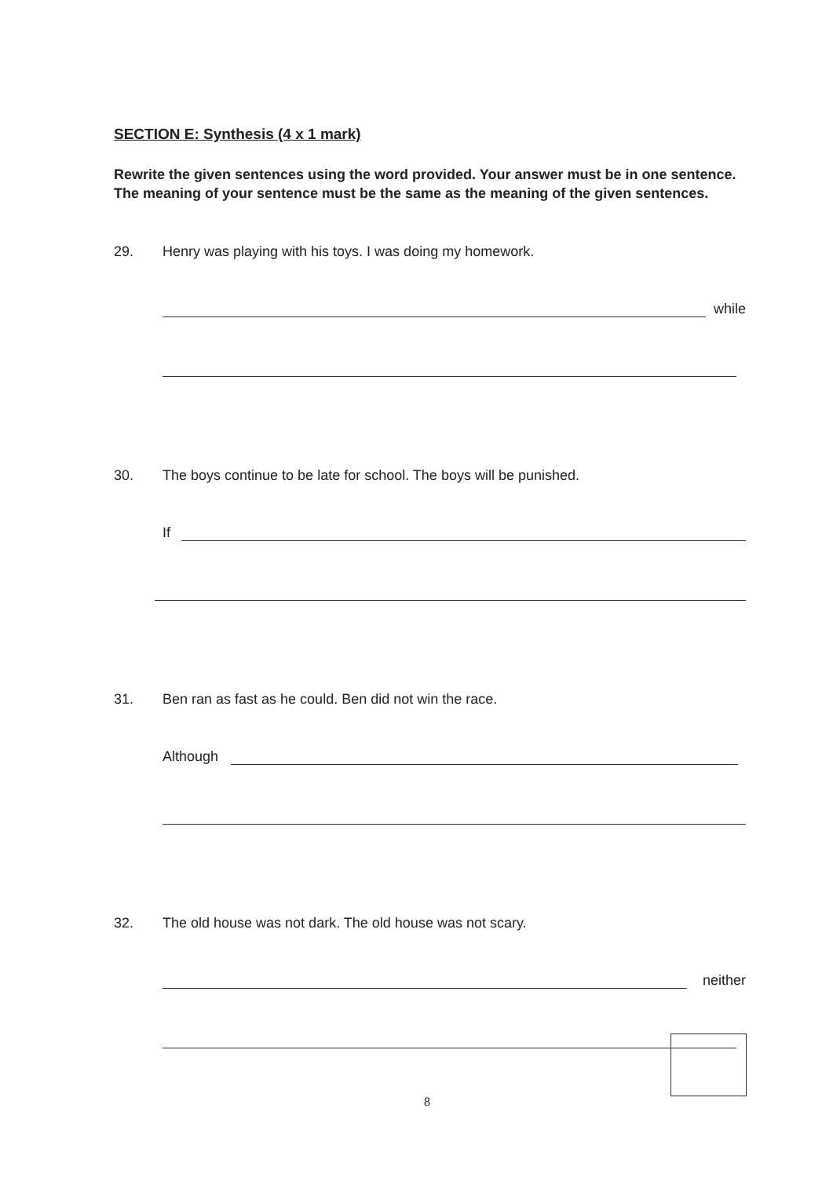SECTION E: Synthesis (4 x 1 mark)
Rewrite the given sentences using the word provided. Your answer must be in one sentence. The meaning of your sentence must be the same as the meaning of the given sentences.
29. Henry was playing with his toys. I was doing my homework.
while
30. The boys continue to be late for school. The boys will be punished.
If
31. Ben ran as fast as he could. Ben did not win the race.
Although
32. The old house was not dark. The old house was not scary.
neither
8